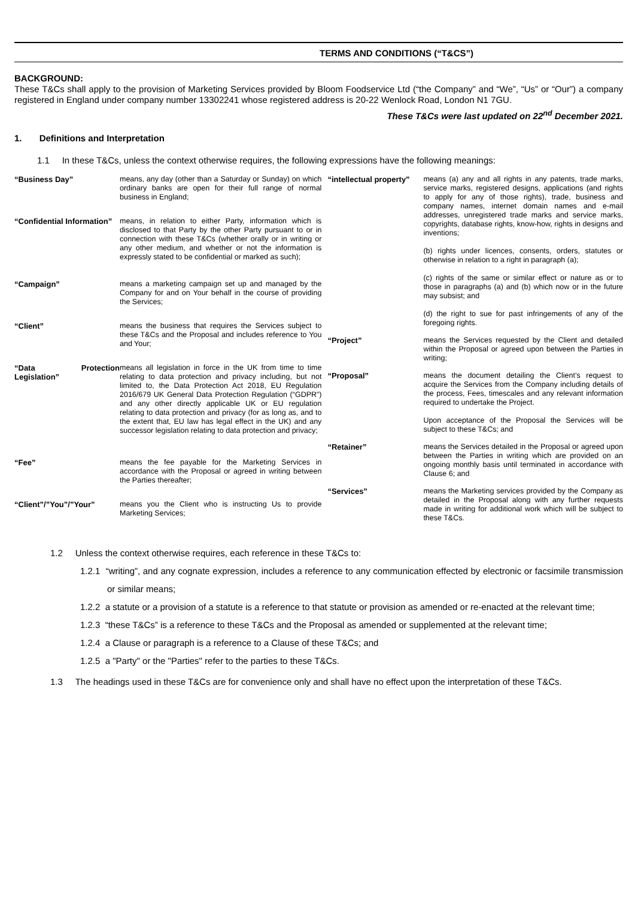TERMS AND CONDITIONS (“T&CS”)
BACKGROUND:
These T&Cs shall apply to the provision of Marketing Services provided by Bloom Foodservice Ltd (“the Company” and “We”, “Us” or “Our”) a company registered in England under company number 13302241 whose registered address is 20-22 Wenlock Road, London N1 7GU.
These T&Cs were last updated on 22<sup>nd</sup> December 2021.
1. Definitions and Interpretation
1.1 In these T&Cs, unless the context otherwise requires, the following expressions have the following meanings:
| “Business Day” | means, any day (other than a Saturday or Sunday) on which ordinary banks are open for their full range of normal business in England; |
| “Confidential Information” | means, in relation to either Party, information which is disclosed to that Party by the other Party pursuant to or in connection with these T&Cs (whether orally or in writing or any other medium, and whether or not the information is expressly stated to be confidential or marked as such); |
| “Campaign” | means a marketing campaign set up and managed by the Company for and on Your behalf in the course of providing the Services; |
| “Client” | means the business that requires the Services subject to these T&Cs and the Proposal and includes reference to You and Your; |
| “Data Protection Legislation” | means all legislation in force in the UK from time to time relating to data protection and privacy including, but not limited to, the Data Protection Act 2018, EU Regulation 2016/679 UK General Data Protection Regulation (“GDPR”) and any other directly applicable UK or EU regulation relating to data protection and privacy (for as long as, and to the extent that, EU law has legal effect in the UK) and any successor legislation relating to data protection and privacy; |
| “Fee” | means the fee payable for the Marketing Services in accordance with the Proposal or agreed in writing between the Parties thereafter; |
| “Client”/”You”/”Your” | means you the Client who is instructing Us to provide Marketing Services; |
| “intellectual property” | means (a) any and all rights in any patents, trade marks, service marks, registered designs, applications (and rights to apply for any of those rights), trade, business and company names, internet domain names and e-mail addresses, unregistered trade marks and service marks, copyrights, database rights, know-how, rights in designs and inventions; (b) rights under licences, consents, orders, statutes or otherwise in relation to a right in paragraph (a); (c) rights of the same or similar effect or nature as or to those in paragraphs (a) and (b) which now or in the future may subsist; and (d) the right to sue for past infringements of any of the foregoing rights. |
| “Project” | means the Services requested by the Client and detailed within the Proposal or agreed upon between the Parties in writing; |
| “Proposal” | means the document detailing the Client’s request to acquire the Services from the Company including details of the process, Fees, timescales and any relevant information required to undertake the Project. Upon acceptance of the Proposal the Services will be subject to these T&Cs; and |
| “Retainer” | means the Services detailed in the Proposal or agreed upon between the Parties in writing which are provided on an ongoing monthly basis until terminated in accordance with Clause 6; and |
| “Services” | means the Marketing services provided by the Company as detailed in the Proposal along with any further requests made in writing for additional work which will be subject to these T&Cs. |
1.2 Unless the context otherwise requires, each reference in these T&Cs to:
1.2.1 “writing”, and any cognate expression, includes a reference to any communication effected by electronic or facsimile transmission or similar means;
1.2.2 a statute or a provision of a statute is a reference to that statute or provision as amended or re-enacted at the relevant time;
1.2.3 “these T&Cs” is a reference to these T&Cs and the Proposal as amended or supplemented at the relevant time;
1.2.4 a Clause or paragraph is a reference to a Clause of these T&Cs; and
1.2.5 a "Party" or the "Parties" refer to the parties to these T&Cs.
1.3 The headings used in these T&Cs are for convenience only and shall have no effect upon the interpretation of these T&Cs.